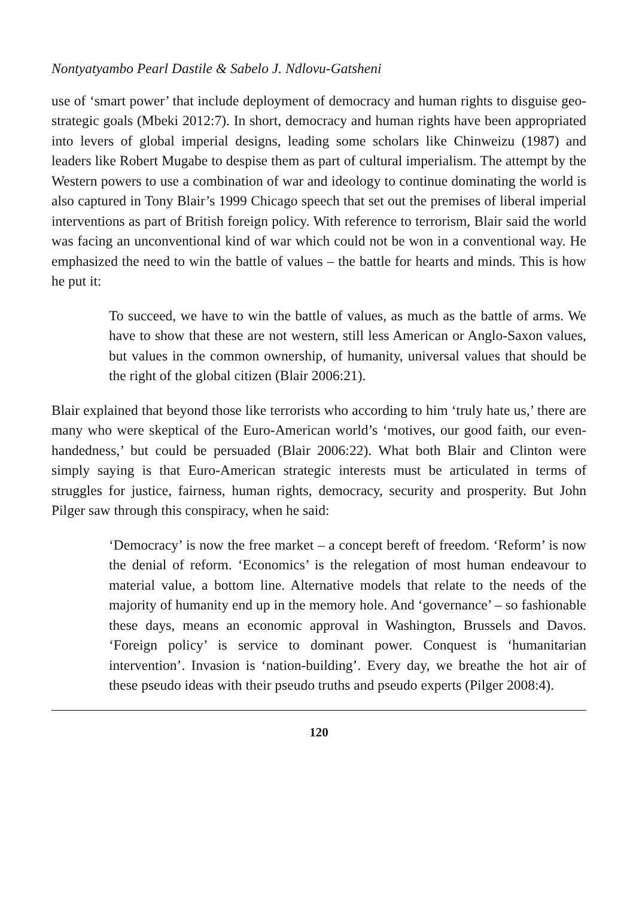Nontyatyambo Pearl Dastile & Sabelo J. Ndlovu-Gatsheni
use of ‘smart power’ that include deployment of democracy and human rights to disguise geo-strategic goals (Mbeki 2012:7). In short, democracy and human rights have been appropriated into levers of global imperial designs, leading some scholars like Chinweizu (1987) and leaders like Robert Mugabe to despise them as part of cultural imperialism. The attempt by the Western powers to use a combination of war and ideology to continue dominating the world is also captured in Tony Blair’s 1999 Chicago speech that set out the premises of liberal imperial interventions as part of British foreign policy. With reference to terrorism, Blair said the world was facing an unconventional kind of war which could not be won in a conventional way. He emphasized the need to win the battle of values – the battle for hearts and minds. This is how he put it:
To succeed, we have to win the battle of values, as much as the battle of arms. We have to show that these are not western, still less American or Anglo-Saxon values, but values in the common ownership, of humanity, universal values that should be the right of the global citizen (Blair 2006:21).
Blair explained that beyond those like terrorists who according to him ‘truly hate us,’ there are many who were skeptical of the Euro-American world’s ‘motives, our good faith, our even-handedness,’ but could be persuaded (Blair 2006:22). What both Blair and Clinton were simply saying is that Euro-American strategic interests must be articulated in terms of struggles for justice, fairness, human rights, democracy, security and prosperity. But John Pilger saw through this conspiracy, when he said:
‘Democracy’ is now the free market – a concept bereft of freedom. ‘Reform’ is now the denial of reform. ‘Economics’ is the relegation of most human endeavour to material value, a bottom line. Alternative models that relate to the needs of the majority of humanity end up in the memory hole. And ‘governance’ – so fashionable these days, means an economic approval in Washington, Brussels and Davos. ‘Foreign policy’ is service to dominant power. Conquest is ‘humanitarian intervention’. Invasion is ‘nation-building’. Every day, we breathe the hot air of these pseudo ideas with their pseudo truths and pseudo experts (Pilger 2008:4).
120